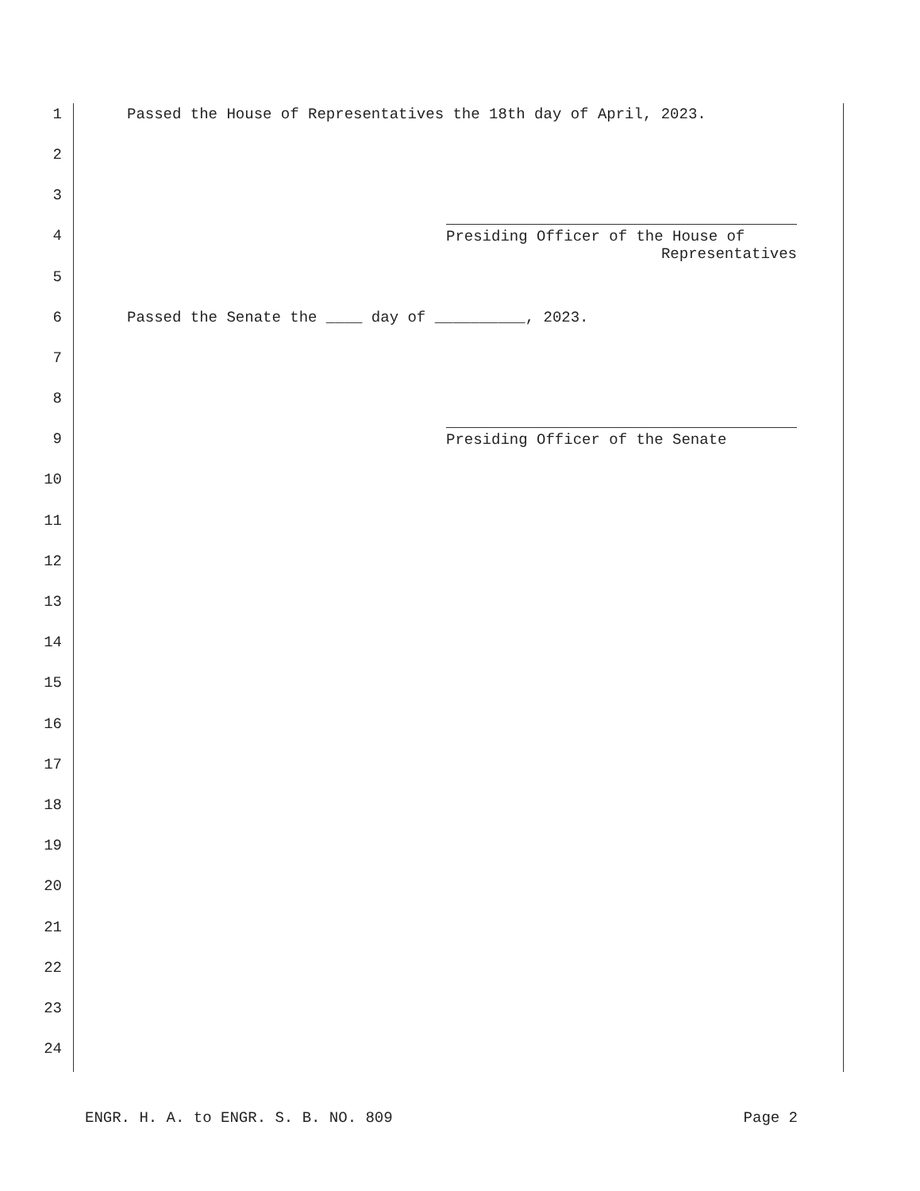1 Passed the House of Representatives the 18th day of April, 2023.
2
3
4
Presiding Officer of the House of
Representatives
5
6 Passed the Senate the ____ day of __________, 2023.
7
8
9
Presiding Officer of the Senate
10
11
12
13
14
15
16
17
18
19
20
21
22
23
24
ENGR. H. A. to ENGR. S. B. NO. 809 Page 2